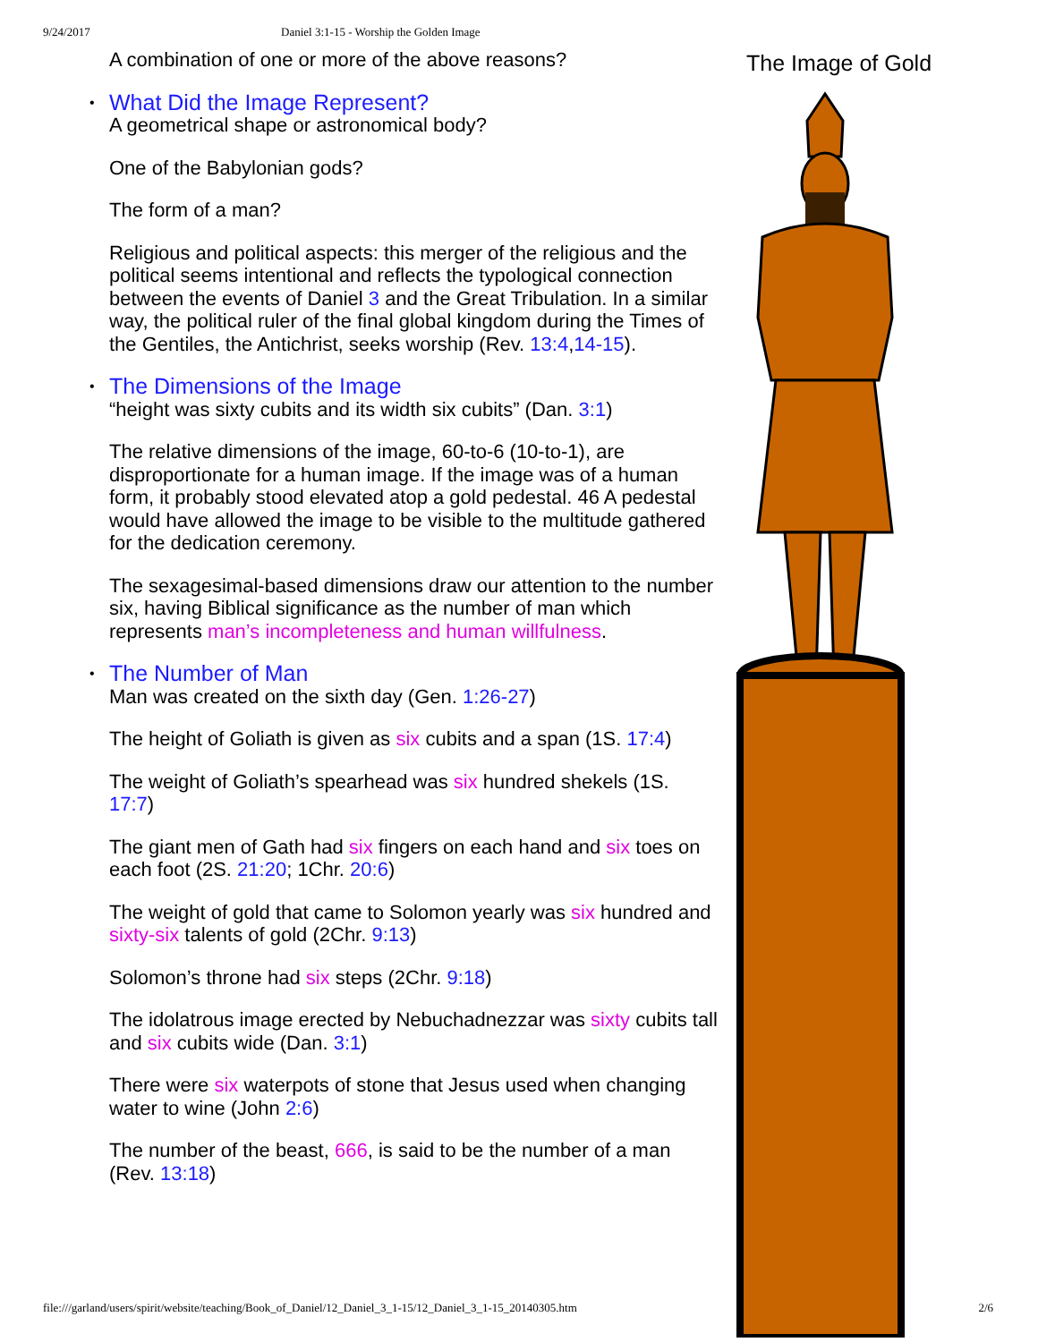9/24/2017 Daniel 3:1-15 - Worship the Golden Image
A combination of one or more of the above reasons?
• What Did the Image Represent?
A geometrical shape or astronomical body?
One of the Babylonian gods?
The form of a man?
Religious and political aspects: this merger of the religious and the political seems intentional and reflects the typological connection between the events of Daniel 3 and the Great Tribulation. In a similar way, the political ruler of the final global kingdom during the Times of the Gentiles, the Antichrist, seeks worship (Rev. 13:4,14-15).
• The Dimensions of the Image
“height was sixty cubits and its width six cubits” (Dan. 3:1)
The relative dimensions of the image, 60-to-6 (10-to-1), are disproportionate for a human image. If the image was of a human form, it probably stood elevated atop a gold pedestal. 46 A pedestal would have allowed the image to be visible to the multitude gathered for the dedication ceremony.
The sexagesimal-based dimensions draw our attention to the number six, having Biblical significance as the number of man which represents man’s incompleteness and human willfulness.
• The Number of Man
Man was created on the sixth day (Gen. 1:26-27)
The height of Goliath is given as six cubits and a span (1S. 17:4)
The weight of Goliath’s spearhead was six hundred shekels (1S. 17:7)
The giant men of Gath had six fingers on each hand and six toes on each foot (2S. 21:20; 1Chr. 20:6)
The weight of gold that came to Solomon yearly was six hundred and sixty-six talents of gold (2Chr. 9:13)
Solomon’s throne had six steps (2Chr. 9:18)
The idolatrous image erected by Nebuchadnezzar was sixty cubits tall and six cubits wide (Dan. 3:1)
There were six waterpots of stone that Jesus used when changing water to wine (John 2:6)
The number of the beast, 666, is said to be the number of a man (Rev. 13:18)
The Image of Gold
file:///garland/users/spirit/website/teaching/Book_of_Daniel/12_Daniel_3_1-15/12_Daniel_3_1-15_20140305.htm 2/6